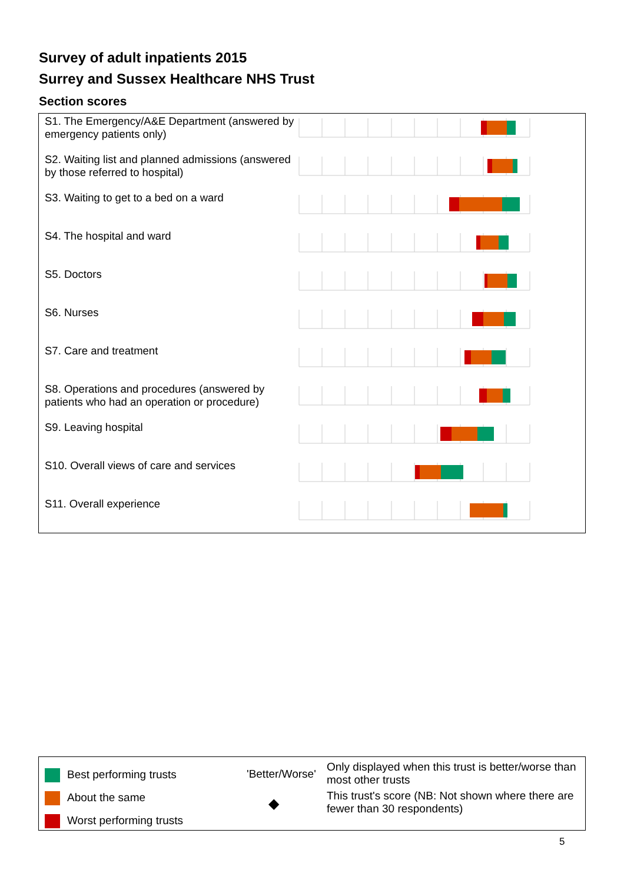Survey of adult inpatients 2015
Surrey and Sussex Healthcare NHS Trust
Section scores
S1. The Emergency/A&E Department (answered by emergency patients only)
S2. Waiting list and planned admissions (answered by those referred to hospital)
S3. Waiting to get to a bed on a ward
S4. The hospital and ward
S5. Doctors
S6. Nurses
S7. Care and treatment
S8. Operations and procedures (answered by patients who had an operation or procedure)
S9. Leaving hospital
S10. Overall views of care and services
S11. Overall experience
Best performing trusts
About the same
Worst performing trusts
'Better/Worse'
◆
Only displayed when this trust is better/worse than most other trusts
This trust's score (NB: Not shown where there are fewer than 30 respondents)
5